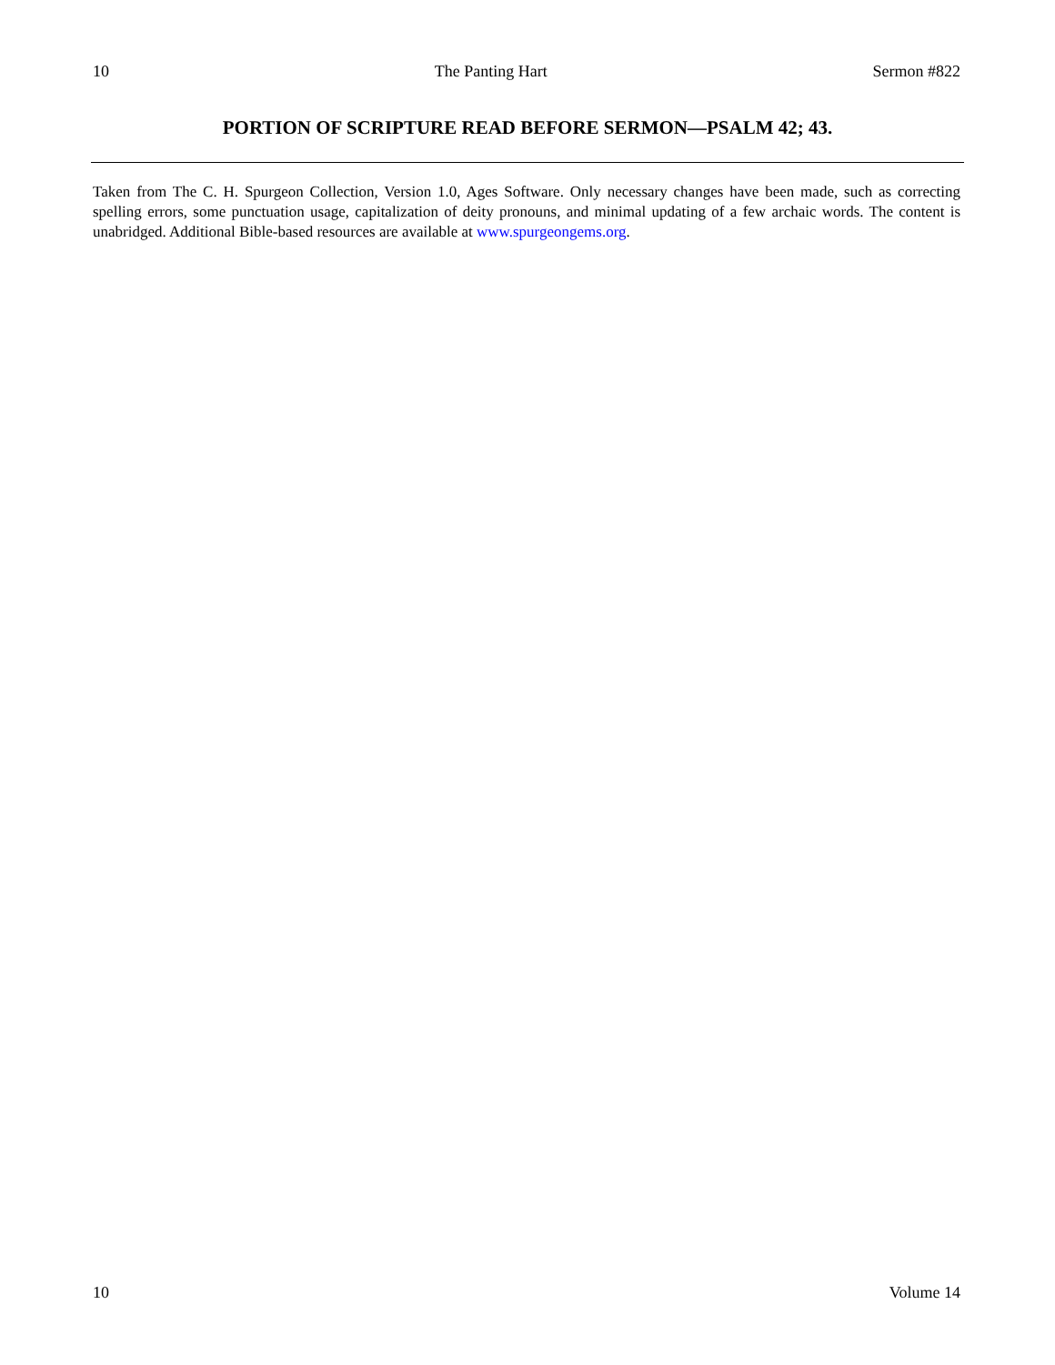10 The Panting Hart Sermon #822
PORTION OF SCRIPTURE READ BEFORE SERMON—PSALM 42; 43.
Taken from The C. H. Spurgeon Collection, Version 1.0, Ages Software. Only necessary changes have been made, such as correcting spelling errors, some punctuation usage, capitalization of deity pronouns, and minimal updating of a few archaic words. The content is unabridged. Additional Bible-based resources are available at www.spurgeongems.org.
10 Volume 14